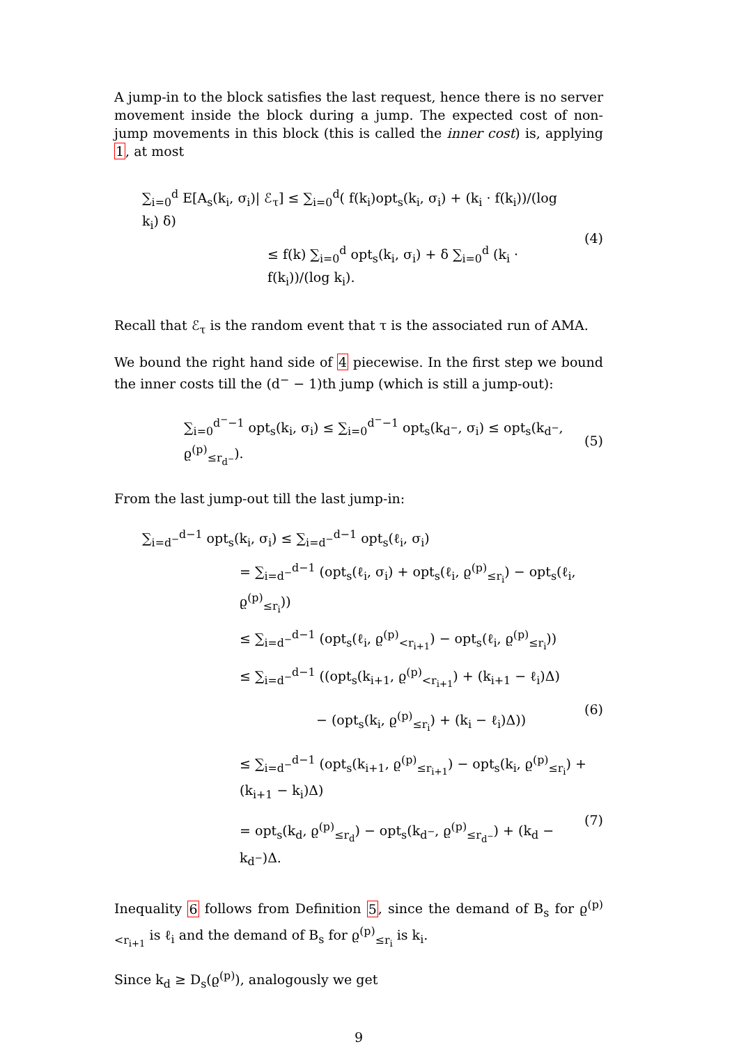A jump-in to the block satisfies the last request, hence there is no server movement inside the block during a jump. The expected cost of non-jump movements in this block (this is called the inner cost) is, applying 1, at most
∑<sub>i=0</sub><sup>d</sup> E[A<sub>s</sub>(k<sub>i</sub>, σ<sub>i</sub>)| ℰ<sub>τ</sub>] ≤ ∑<sub>i=0</sub><sup>d</sup>( f(k<sub>i</sub>)opt<sub>s</sub>(k<sub>i</sub>, σ<sub>i</sub>) + (k<sub>i</sub> · f(k<sub>i</sub>))/(log k<sub>i</sub>) δ)
≤ f(k) ∑<sub>i=0</sub><sup>d</sup> opt<sub>s</sub>(k<sub>i</sub>, σ<sub>i</sub>) + δ ∑<sub>i=0</sub><sup>d</sup> (k<sub>i</sub> · f(k<sub>i</sub>))/(log k<sub>i</sub>).
(4)
Recall that ℰ<sub>τ</sub> is the random event that τ is the associated run of AMA.
We bound the right hand side of 4 piecewise. In the first step we bound the inner costs till the (d<sup>−</sup> − 1)th jump (which is still a jump-out):
∑<sub>i=0</sub><sup>d<sup>−</sup>−1</sup> opt<sub>s</sub>(k<sub>i</sub>, σ<sub>i</sub>) ≤ ∑<sub>i=0</sub><sup>d<sup>−</sup>−1</sup> opt<sub>s</sub>(k<sub>d<sup>−</sup></sub>, σ<sub>i</sub>) ≤ opt<sub>s</sub>(k<sub>d<sup>−</sup></sub>, ϱ<sup>(p)</sup><sub>≤r<sub>d<sup>−</sup></sub></sub>).
(5)
From the last jump-out till the last jump-in:
∑<sub>i=d<sup>−</sup></sub><sup>d−1</sup> opt<sub>s</sub>(k<sub>i</sub>, σ<sub>i</sub>) ≤ ∑<sub>i=d<sup>−</sup></sub><sup>d−1</sup> opt<sub>s</sub>(ℓ<sub>i</sub>, σ<sub>i</sub>)
= ∑<sub>i=d<sup>−</sup></sub><sup>d−1</sup> (opt<sub>s</sub>(ℓ<sub>i</sub>, σ<sub>i</sub>) + opt<sub>s</sub>(ℓ<sub>i</sub>, ϱ<sup>(p)</sup><sub>≤r<sub>i</sub></sub>) − opt<sub>s</sub>(ℓ<sub>i</sub>, ϱ<sup>(p)</sup><sub>≤r<sub>i</sub></sub>))
≤ ∑<sub>i=d<sup>−</sup></sub><sup>d−1</sup> (opt<sub>s</sub>(ℓ<sub>i</sub>, ϱ<sup>(p)</sup><sub><r<sub>i+1</sub></sub>) − opt<sub>s</sub>(ℓ<sub>i</sub>, ϱ<sup>(p)</sup><sub>≤r<sub>i</sub></sub>))
≤ ∑<sub>i=d<sup>−</sup></sub><sup>d−1</sup> ((opt<sub>s</sub>(k<sub>i+1</sub>, ϱ<sup>(p)</sup><sub><r<sub>i+1</sub></sub>) + (k<sub>i+1</sub> − ℓ<sub>i</sub>)Δ)
− (opt<sub>s</sub>(k<sub>i</sub>, ϱ<sup>(p)</sup><sub>≤r<sub>i</sub></sub>) + (k<sub>i</sub> − ℓ<sub>i</sub>)Δ))
(6)
≤ ∑<sub>i=d<sup>−</sup></sub><sup>d−1</sup> (opt<sub>s</sub>(k<sub>i+1</sub>, ϱ<sup>(p)</sup><sub>≤r<sub>i+1</sub></sub>) − opt<sub>s</sub>(k<sub>i</sub>, ϱ<sup>(p)</sup><sub>≤r<sub>i</sub></sub>) + (k<sub>i+1</sub> − k<sub>i</sub>)Δ)
= opt<sub>s</sub>(k<sub>d</sub>, ϱ<sup>(p)</sup><sub>≤r<sub>d</sub></sub>) − opt<sub>s</sub>(k<sub>d<sup>−</sup></sub>, ϱ<sup>(p)</sup><sub>≤r<sub>d<sup>−</sup></sub></sub>) + (k<sub>d</sub> − k<sub>d<sup>−</sup></sub>)Δ.
(7)
Inequality 6 follows from Definition 5, since the demand of B<sub>s</sub> for ϱ<sup>(p)</sup><sub><r<sub>i+1</sub></sub> is ℓ<sub>i</sub> and the demand of B<sub>s</sub> for ϱ<sup>(p)</sup><sub>≤r<sub>i</sub></sub> is k<sub>i</sub>.
Since k<sub>d</sub> ≥ D<sub>s</sub>(ϱ<sup>(p)</sup>), analogously we get
9